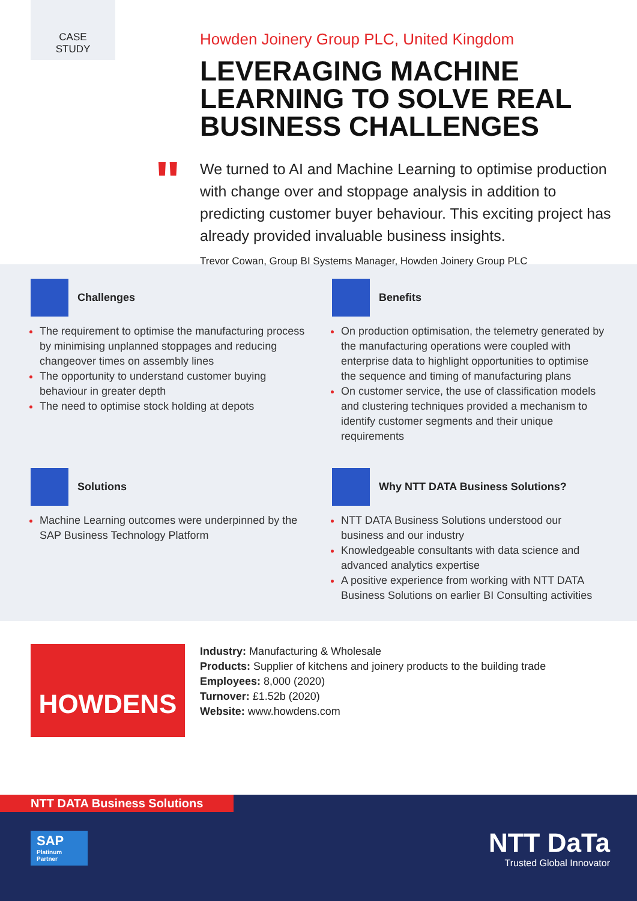CASE
STUDY
"
Howden Joinery Group PLC, United Kingdom
LEVERAGING MACHINE LEARNING TO SOLVE REAL BUSINESS CHALLENGES
We turned to AI and Machine Learning to optimise production with change over and stoppage analysis in addition to predicting customer buyer behaviour. This exciting project has already provided invaluable business insights.
Trevor Cowan, Group BI Systems Manager, Howden Joinery Group PLC
Challenges
The requirement to optimise the manufacturing process by minimising unplanned stoppages and reducing changeover times on assembly lines
The opportunity to understand customer buying behaviour in greater depth
The need to optimise stock holding at depots
Benefits
On production optimisation, the telemetry generated by the manufacturing operations were coupled with enterprise data to highlight opportunities to optimise the sequence and timing of manufacturing plans
On customer service, the use of classification models and clustering techniques provided a mechanism to identify customer segments and their unique requirements
Solutions
Machine Learning outcomes were underpinned by the SAP Business Technology Platform
Why NTT DATA Business Solutions?
NTT DATA Business Solutions understood our business and our industry
Knowledgeable consultants with data science and advanced analytics expertise
A positive experience from working with NTT DATA Business Solutions on earlier BI Consulting activities
HOWDENS
Industry: Manufacturing & Wholesale
Products: Supplier of kitchens and joinery products to the building trade
Employees: 8,000 (2020)
Turnover: £1.52b (2020)
Website: www.howdens.com
NTT DATA Business Solutions
SAP
Platinum Partner
NTT DaTa
Trusted Global Innovator